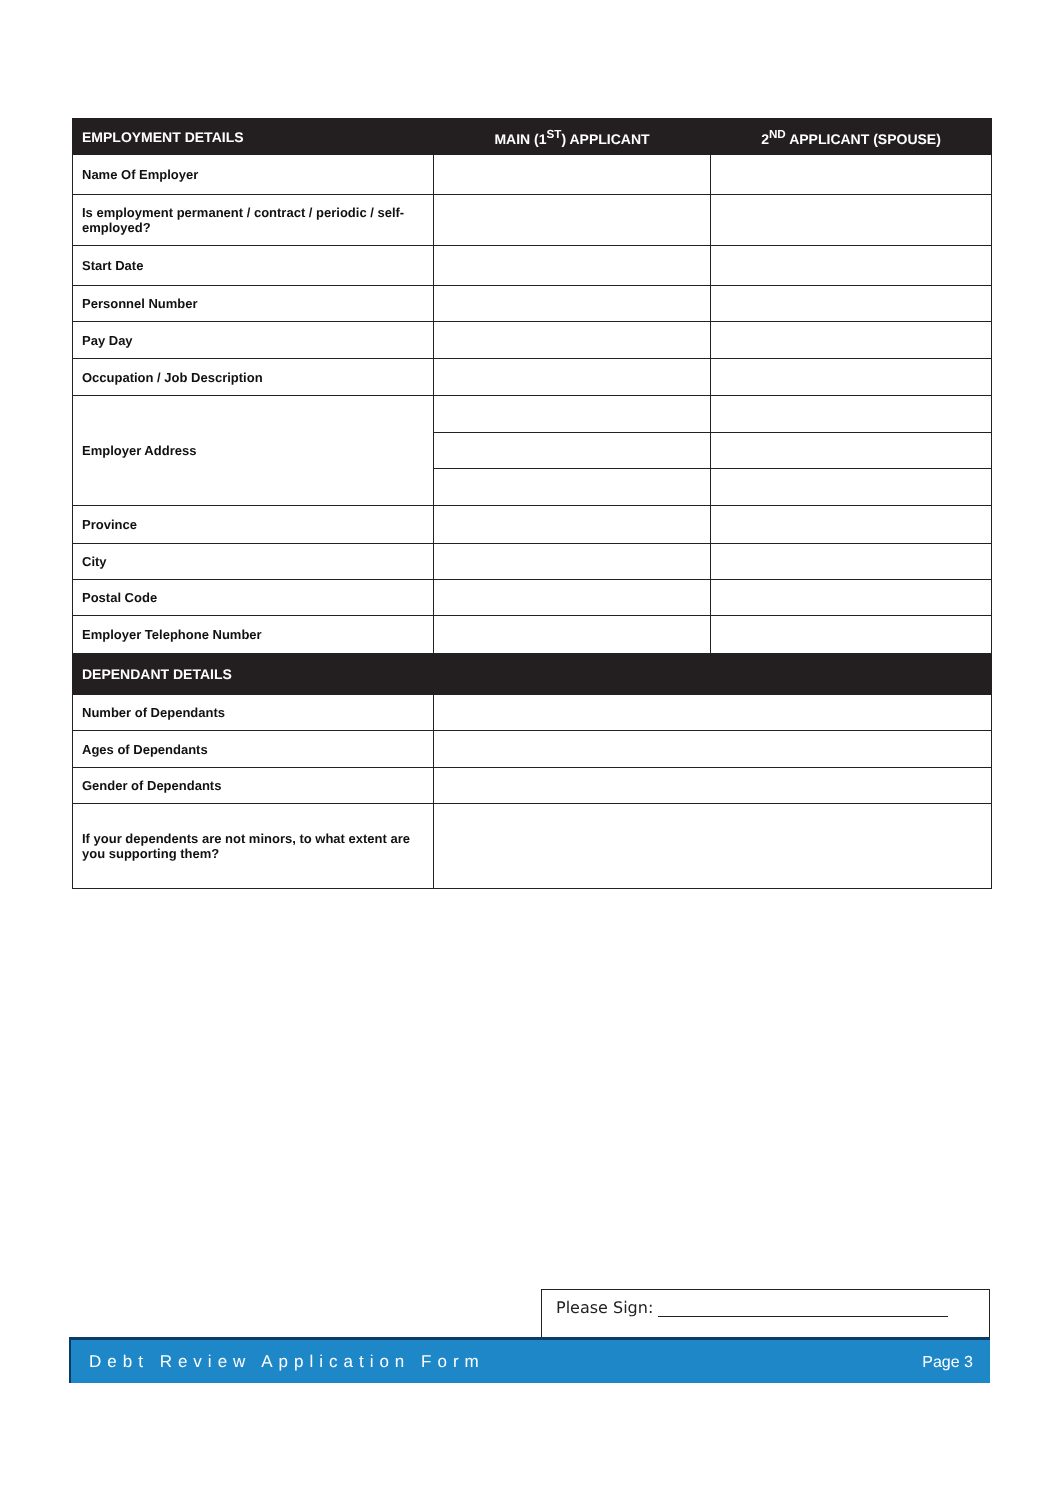| EMPLOYMENT DETAILS | MAIN (1<sup>ST</sup>) APPLICANT | 2<sup>ND</sup> APPLICANT (SPOUSE) |
| --- | --- | --- |
| Name Of Employer | | |
| Is employment permanent / contract / periodic / self-employed? | | |
| Start Date | | |
| Personnel Number | | |
| Pay Day | | |
| Occupation / Job Description | | |
| Employer Address | | |
| Province | | |
| City | | |
| Postal Code | | |
| Employer Telephone Number | | |
| DEPENDANT DETAILS | | |
| Number of Dependants | | |
| Ages of Dependants | | |
| Gender of Dependants | | |
| If your dependents are not minors, to what extent are you supporting them? | | |
Please Sign:
Debt Review Application Form Page 3